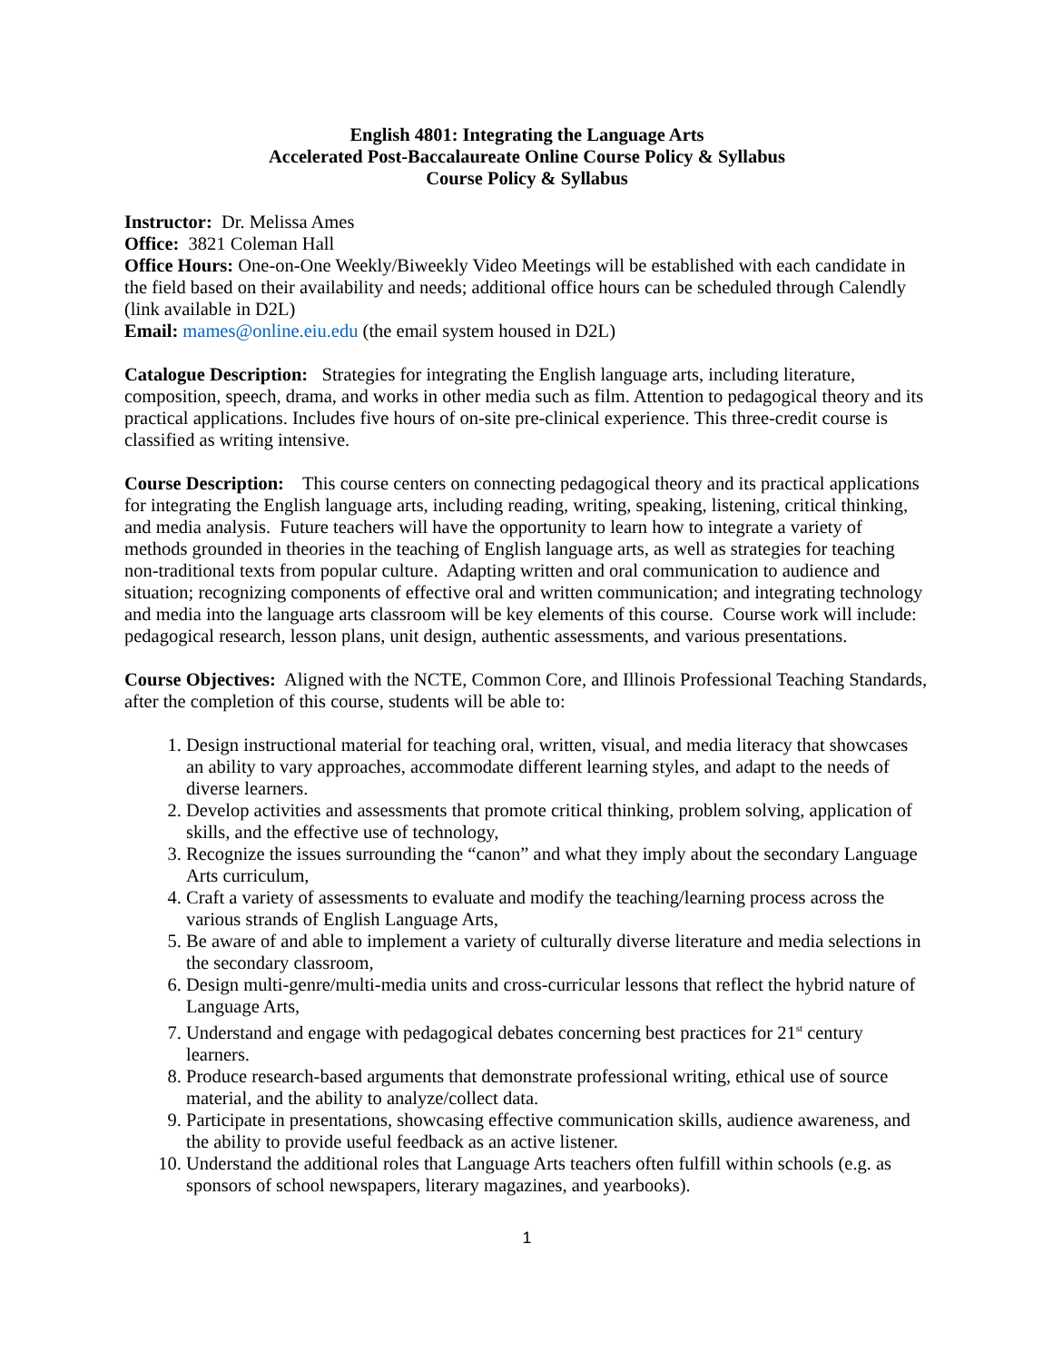English 4801: Integrating the Language Arts
Accelerated Post-Baccalaureate Online Course Policy & Syllabus
Course Policy & Syllabus
Instructor: Dr. Melissa Ames
Office: 3821 Coleman Hall
Office Hours: One-on-One Weekly/Biweekly Video Meetings will be established with each candidate in the field based on their availability and needs; additional office hours can be scheduled through Calendly (link available in D2L)
Email: mames@online.eiu.edu (the email system housed in D2L)
Catalogue Description: Strategies for integrating the English language arts, including literature, composition, speech, drama, and works in other media such as film. Attention to pedagogical theory and its practical applications. Includes five hours of on-site pre-clinical experience. This three-credit course is classified as writing intensive.
Course Description: This course centers on connecting pedagogical theory and its practical applications for integrating the English language arts, including reading, writing, speaking, listening, critical thinking, and media analysis. Future teachers will have the opportunity to learn how to integrate a variety of methods grounded in theories in the teaching of English language arts, as well as strategies for teaching non-traditional texts from popular culture. Adapting written and oral communication to audience and situation; recognizing components of effective oral and written communication; and integrating technology and media into the language arts classroom will be key elements of this course. Course work will include: pedagogical research, lesson plans, unit design, authentic assessments, and various presentations.
Course Objectives: Aligned with the NCTE, Common Core, and Illinois Professional Teaching Standards, after the completion of this course, students will be able to:
1. Design instructional material for teaching oral, written, visual, and media literacy that showcases an ability to vary approaches, accommodate different learning styles, and adapt to the needs of diverse learners.
2. Develop activities and assessments that promote critical thinking, problem solving, application of skills, and the effective use of technology,
3. Recognize the issues surrounding the “canon” and what they imply about the secondary Language Arts curriculum,
4. Craft a variety of assessments to evaluate and modify the teaching/learning process across the various strands of English Language Arts,
5. Be aware of and able to implement a variety of culturally diverse literature and media selections in the secondary classroom,
6. Design multi-genre/multi-media units and cross-curricular lessons that reflect the hybrid nature of Language Arts,
7. Understand and engage with pedagogical debates concerning best practices for 21<sup>st</sup> century learners.
8. Produce research-based arguments that demonstrate professional writing, ethical use of source material, and the ability to analyze/collect data.
9. Participate in presentations, showcasing effective communication skills, audience awareness, and the ability to provide useful feedback as an active listener.
10. Understand the additional roles that Language Arts teachers often fulfill within schools (e.g. as sponsors of school newspapers, literary magazines, and yearbooks).
1